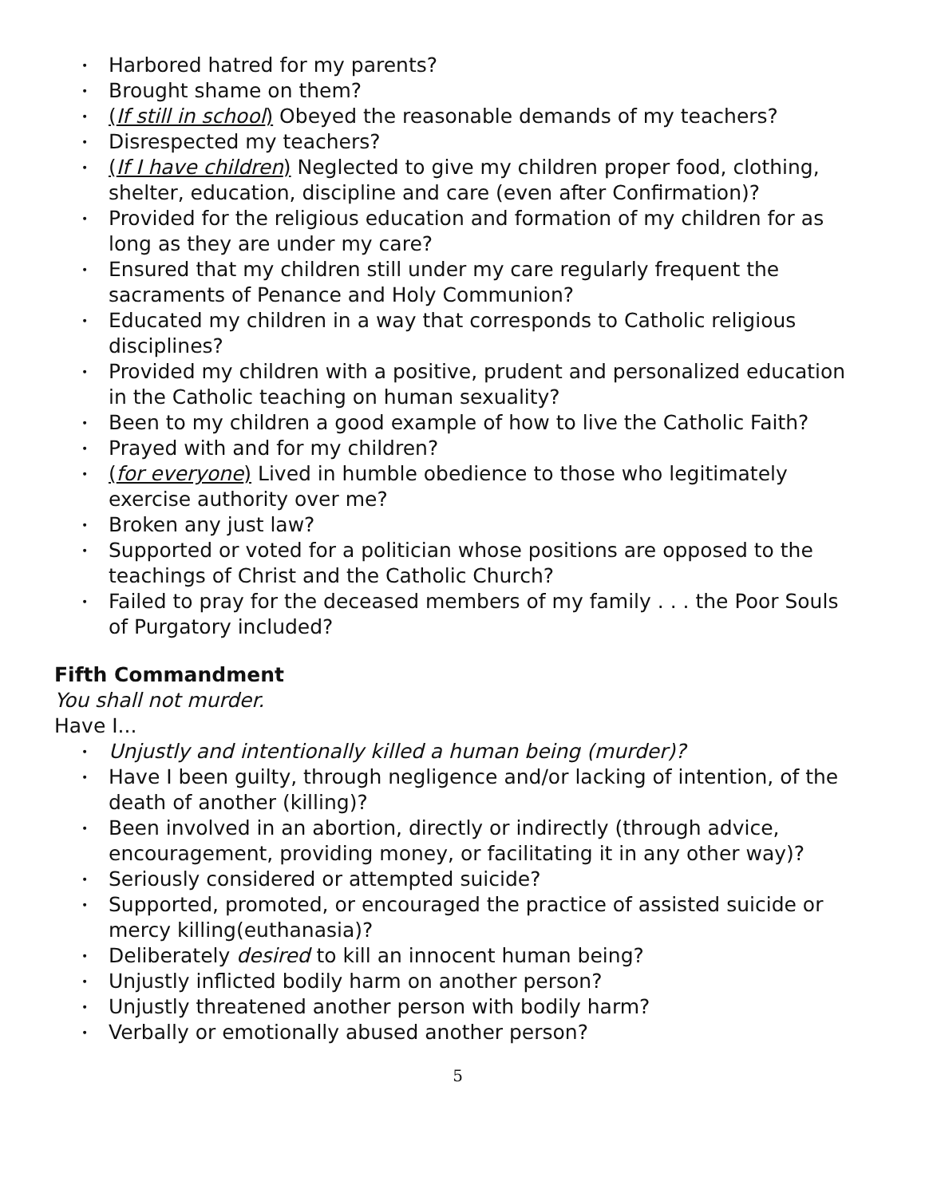• Harbored hatred for my parents?
• Brought shame on them?
• (If still in school) Obeyed the reasonable demands of my teachers?
• Disrespected my teachers?
• (If I have children) Neglected to give my children proper food, clothing, shelter, education, discipline and care (even after Confirmation)?
• Provided for the religious education and formation of my children for as long as they are under my care?
• Ensured that my children still under my care regularly frequent the sacraments of Penance and Holy Communion?
• Educated my children in a way that corresponds to Catholic religious disciplines?
• Provided my children with a positive, prudent and personalized education in the Catholic teaching on human sexuality?
• Been to my children a good example of how to live the Catholic Faith?
• Prayed with and for my children?
• (for everyone) Lived in humble obedience to those who legitimately exercise authority over me?
• Broken any just law?
• Supported or voted for a politician whose positions are opposed to the teachings of Christ and the Catholic Church?
• Failed to pray for the deceased members of my family . . . the Poor Souls of Purgatory included?
Fifth Commandment
You shall not murder.
Have I...
• Unjustly and intentionally killed a human being (murder)?
• Have I been guilty, through negligence and/or lacking of intention, of the death of another (killing)?
• Been involved in an abortion, directly or indirectly (through advice, encouragement, providing money, or facilitating it in any other way)?
• Seriously considered or attempted suicide?
• Supported, promoted, or encouraged the practice of assisted suicide or mercy killing(euthanasia)?
• Deliberately desired to kill an innocent human being?
• Unjustly inflicted bodily harm on another person?
• Unjustly threatened another person with bodily harm?
• Verbally or emotionally abused another person?
5